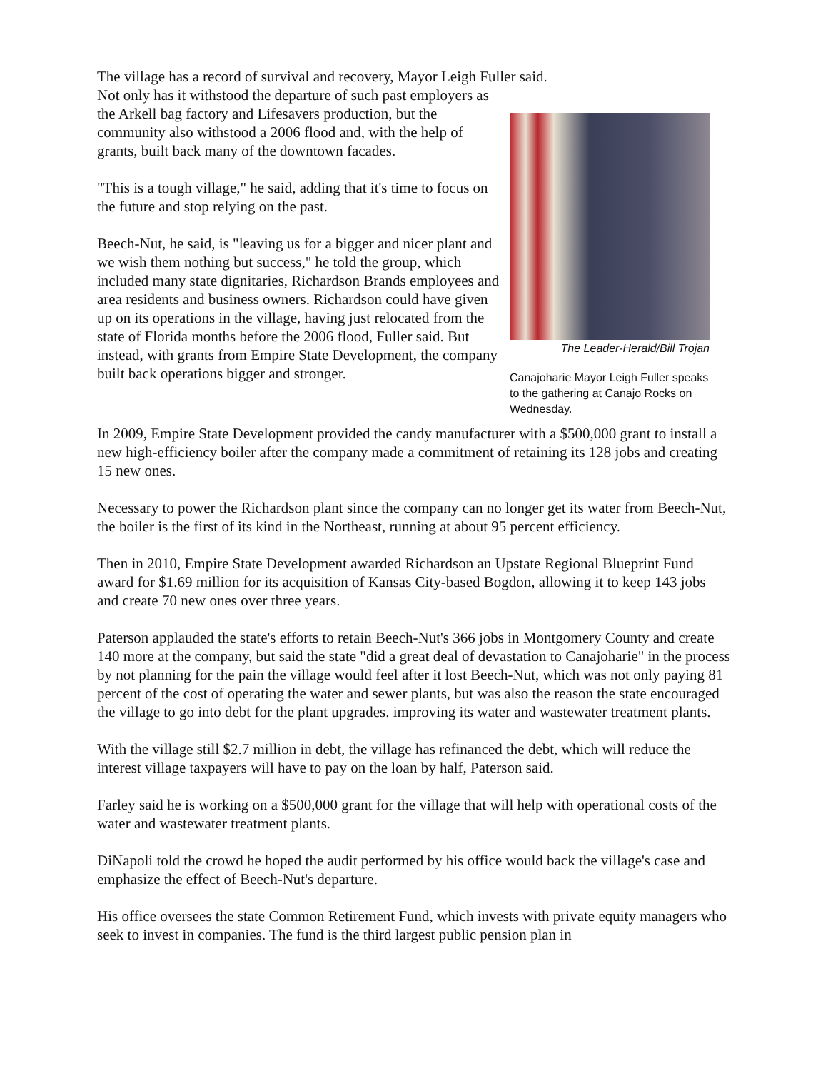The village has a record of survival and recovery, Mayor Leigh Fuller said.
The Leader-Herald/Bill Trojan
Canajoharie Mayor Leigh Fuller speaks to the gathering at Canajo Rocks on Wednesday.
Not only has it withstood the departure of such past employers as the Arkell bag factory and Lifesavers production, but the community also withstood a 2006 flood and, with the help of grants, built back many of the downtown facades.
"This is a tough village," he said, adding that it's time to focus on the future and stop relying on the past.
Beech-Nut, he said, is "leaving us for a bigger and nicer plant and we wish them nothing but success," he told the group, which included many state dignitaries, Richardson Brands employees and area residents and business owners. Richardson could have given up on its operations in the village, having just relocated from the state of Florida months before the 2006 flood, Fuller said. But instead, with grants from Empire State Development, the company built back operations bigger and stronger.
In 2009, Empire State Development provided the candy manufacturer with a $500,000 grant to install a new high-efficiency boiler after the company made a commitment of retaining its 128 jobs and creating 15 new ones.
Necessary to power the Richardson plant since the company can no longer get its water from Beech-Nut, the boiler is the first of its kind in the Northeast, running at about 95 percent efficiency.
Then in 2010, Empire State Development awarded Richardson an Upstate Regional Blueprint Fund award for $1.69 million for its acquisition of Kansas City-based Bogdon, allowing it to keep 143 jobs and create 70 new ones over three years.
Paterson applauded the state's efforts to retain Beech-Nut's 366 jobs in Montgomery County and create 140 more at the company, but said the state "did a great deal of devastation to Canajoharie" in the process by not planning for the pain the village would feel after it lost Beech-Nut, which was not only paying 81 percent of the cost of operating the water and sewer plants, but was also the reason the state encouraged the village to go into debt for the plant upgrades. improving its water and wastewater treatment plants.
With the village still $2.7 million in debt, the village has refinanced the debt, which will reduce the interest village taxpayers will have to pay on the loan by half, Paterson said.
Farley said he is working on a $500,000 grant for the village that will help with operational costs of the water and wastewater treatment plants.
DiNapoli told the crowd he hoped the audit performed by his office would back the village's case and emphasize the effect of Beech-Nut's departure.
His office oversees the state Common Retirement Fund, which invests with private equity managers who seek to invest in companies. The fund is the third largest public pension plan in